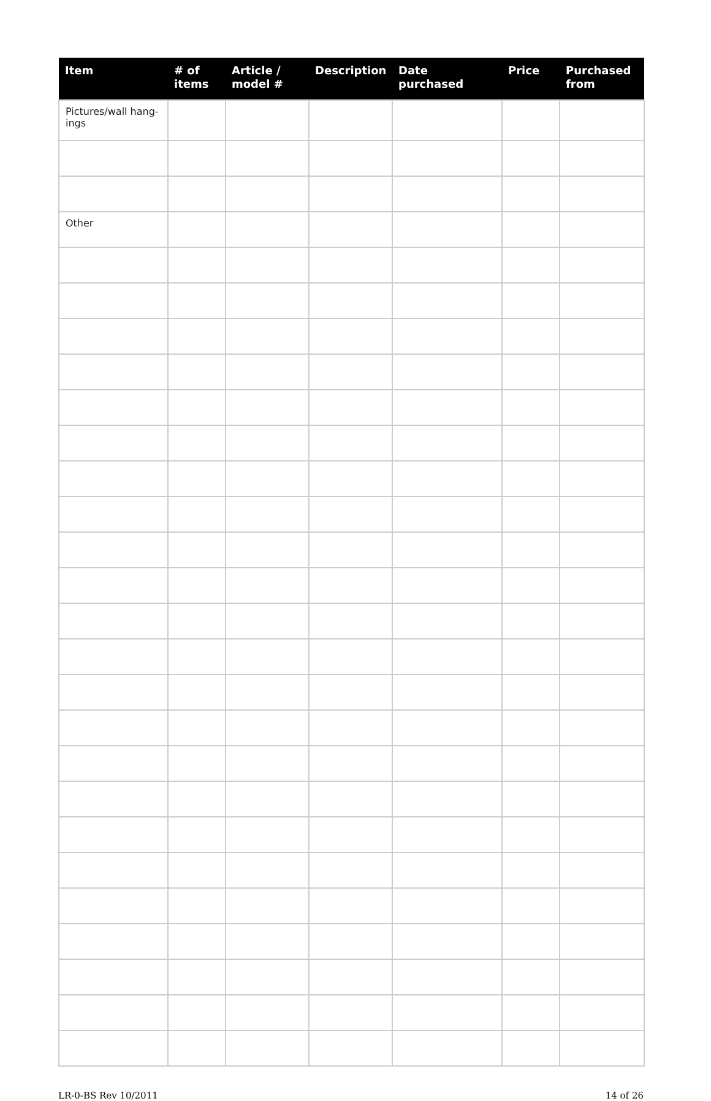| Item | # of items | Article / model # | Description | Date purchased | Price | Purchased from |
| --- | --- | --- | --- | --- | --- | --- |
| Pictures/wall hang-ings | | | | | | |
| Other | | | | | | |
LR-0-BS Rev 10/2011 14 of 26